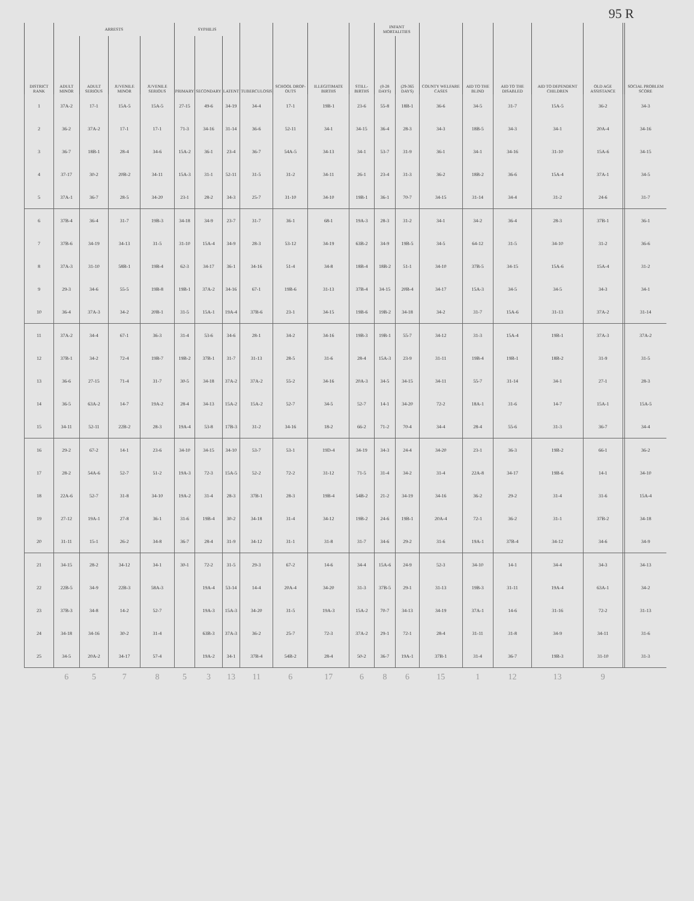95 R
| DISTRICT RANK | ARRESTS | | | | SYPHILIS | | | TUBERCULOSIS | SCHOOL DROP-OUTS | ILLEGITIMATE BIRTHS | STILL-BIRTHS | INFANT MORTALITIES | | COUNTY WELFARE CASES | AID TO THE BLIND | AID TO THE DISABLED | AID TO DEPENDENT CHILDREN | OLD AGE ASSISTANCE | | SOCIAL PROBLEM SCORE |
| --- | --- | --- | --- | --- | --- | --- | --- | --- | --- | --- | --- | --- | --- | --- | --- | --- | --- | --- | --- | --- |
| | ADULT MINOR | ADULT SERIOUS | JUVENILE MINOR | JUVENILE SERIOUS | PRIMARY | SECONDARY | LATENT | | | | | (0-28 DAYS) | (29-365 DAYS) | | | | | | | |
| 1 | 37A-2 | 17-1 | 15A-5 | 15A-5 | 27-15 | 49-6 | 34-19 | 34-4 | 17-1 | 19B-1 | 23-6 | 55-8 | 18B-1 | 36-6 | 34-5 | 31-7 | 15A-5 | 36-2 | | 34-3 |
| 2 | 36-2 | 37A-2 | 17-1 | 17-1 | 71-3 | 34-16 | 31-14 | 36-6 | 52-11 | 34-1 | 34-15 | 36-4 | 28-3 | 34-3 | 18B-5 | 34-3 | 34-1 | 20A-4 | | 34-16 |
| 3 | 36-7 | 18B-1 | 28-4 | 34-6 | 15A-2 | 36-1 | 23-4 | 36-7 | 54A-5 | 34-13 | 34-1 | 53-7 | 31-9 | 36-1 | 34-1 | 34-16 | 31-10 | 15A-6 | | 34-15 |
| 4 | 37-17 | 30-2 | 20B-2 | 34-11 | 15A-3 | 31-1 | 52-11 | 31-5 | 31-2 | 34-11 | 26-1 | 23-4 | 31-3 | 36-2 | 18B-2 | 36-6 | 15A-4 | 37A-1 | | 34-5 |
| 5 | 37A-1 | 36-7 | 28-5 | 34-20 | 23-1 | 28-2 | 34-3 | 25-7 | 31-10 | 34-10 | 19B-1 | 36-1 | 70-7 | 34-15 | 31-14 | 34-4 | 31-2 | 24-6 | | 31-7 |
| 6 | 37B-4 | 36-4 | 31-7 | 19B-3 | 34-18 | 34-9 | 23-7 | 31-7 | 36-1 | 68-1 | 19A-3 | 28-3 | 31-2 | 34-1 | 34-2 | 36-4 | 28-3 | 37B-1 | | 36-1 |
| 7 | 37B-6 | 34-19 | 34-13 | 31-5 | 31-10 | 15A-4 | 34-9 | 28-3 | 53-12 | 34-19 | 63B-2 | 34-9 | 19B-5 | 34-5 | 64-12 | 31-5 | 34-10 | 31-2 | | 36-6 |
| 8 | 37A-3 | 31-10 | 58B-1 | 19B-4 | 62-3 | 34-17 | 36-1 | 34-16 | 51-4 | 34-8 | 18B-4 | 18B-2 | 51-1 | 34-10 | 37B-5 | 34-15 | 15A-6 | 15A-4 | | 31-2 |
| 9 | 29-3 | 34-6 | 55-5 | 19B-8 | 19B-1 | 37A-2 | 34-16 | 67-1 | 19B-6 | 31-13 | 37B-4 | 34-15 | 20B-4 | 34-17 | 15A-3 | 34-5 | 34-5 | 34-3 | | 34-1 |
| 10 | 36-4 | 37A-3 | 34-2 | 20B-1 | 31-5 | 15A-1 | 19A-4 | 37B-6 | 23-1 | 34-15 | 19B-6 | 19B-2 | 34-18 | 34-2 | 31-7 | 15A-6 | 31-13 | 37A-2 | | 31-14 |
| 11 | 37A-2 | 34-4 | 67-1 | 36-3 | 31-4 | 53-6 | 34-6 | 28-1 | 34-2 | 34-16 | 19B-3 | 19B-1 | 55-7 | 34-12 | 31-3 | 15A-4 | 19B-1 | 37A-3 | | 37A-2 |
| 12 | 37B-1 | 34-2 | 72-4 | 19B-7 | 19B-2 | 37B-1 | 31-7 | 31-13 | 28-5 | 31-6 | 28-4 | 15A-3 | 23-9 | 31-11 | 19B-4 | 19B-1 | 18B-2 | 31-9 | | 31-5 |
| 13 | 36-6 | 27-15 | 71-4 | 31-7 | 30-5 | 34-18 | 37A-2 | 37A-2 | 55-2 | 34-16 | 20A-3 | 34-5 | 34-15 | 34-11 | 55-7 | 31-14 | 34-1 | 27-1 | | 28-3 |
| 14 | 36-5 | 63A-2 | 14-7 | 19A-2 | 28-4 | 34-13 | 15A-2 | 15A-2 | 52-7 | 34-5 | 52-7 | 14-1 | 34-20 | 72-2 | 18A-1 | 31-6 | 14-7 | 15A-1 | | 15A-5 |
| 15 | 34-11 | 52-11 | 22B-2 | 28-3 | 19A-4 | 53-8 | 17B-3 | 31-2 | 34-16 | 18-2 | 66-2 | 71-2 | 70-4 | 34-4 | 28-4 | 55-6 | 31-3 | 36-7 | | 34-4 |
| 16 | 29-2 | 67-2 | 14-1 | 23-6 | 34-10 | 34-15 | 34-10 | 53-7 | 53-1 | 19D-4 | 34-19 | 34-3 | 24-4 | 34-20 | 23-1 | 36-3 | 19B-2 | 66-1 | | 36-2 |
| 17 | 28-2 | 54A-6 | 52-7 | 51-2 | 19A-3 | 72-3 | 15A-5 | 52-2 | 72-2 | 31-12 | 71-5 | 31-4 | 34-2 | 31-4 | 22A-8 | 34-17 | 19B-6 | 14-1 | | 34-10 |
| 18 | 22A-6 | 52-7 | 31-8 | 34-10 | 19A-2 | 31-4 | 28-3 | 37B-1 | 28-3 | 19B-4 | 54B-2 | 21-2 | 34-19 | 34-16 | 36-2 | 29-2 | 31-4 | 31-6 | | 15A-4 |
| 19 | 27-12 | 19A-1 | 27-8 | 36-1 | 31-6 | 19B-4 | 30-2 | 34-18 | 31-4 | 34-12 | 19B-2 | 24-6 | 19B-1 | 20A-4 | 72-1 | 36-2 | 31-1 | 37B-2 | | 34-18 |
| 20 | 31-11 | 15-1 | 26-2 | 34-8 | 36-7 | 28-4 | 31-9 | 34-12 | 31-1 | 31-8 | 31-7 | 34-6 | 29-2 | 31-6 | 19A-1 | 37B-4 | 34-12 | 34-6 | | 34-9 |
| 21 | 34-15 | 28-2 | 34-12 | 34-1 | 30-1 | 72-2 | 31-5 | 29-3 | 67-2 | 14-6 | 34-4 | 15A-6 | 24-9 | 52-3 | 34-10 | 14-1 | 34-4 | 34-3 | | 34-13 |
| 22 | 22B-5 | 34-9 | 22B-3 | 58A-3 | | 19A-4 | 53-14 | 14-4 | 20A-4 | 34-20 | 31-3 | 37B-5 | 29-1 | 31-13 | 19B-3 | 31-11 | 19A-4 | 63A-1 | | 34-2 |
| 23 | 37B-3 | 34-8 | 14-2 | 52-7 | | 19A-3 | 15A-3 | 34-20 | 31-5 | 19A-3 | 15A-2 | 70-7 | 34-13 | 34-19 | 37A-1 | 14-6 | 31-16 | 72-2 | | 31-13 |
| 24 | 34-18 | 34-16 | 30-2 | 31-4 | | 63B-3 | 37A-3 | 36-2 | 25-7 | 72-3 | 37A-2 | 29-1 | 72-1 | 28-4 | 31-11 | 31-8 | 34-9 | 34-11 | | 31-6 |
| 25 | 34-5 | 20A-2 | 34-17 | 57-4 | | 19A-2 | 34-1 | 37B-4 | 54B-2 | 28-4 | 50-2 | 36-7 | 19A-1 | 37B-1 | 31-4 | 36-7 | 19B-3 | 31-10 | | 31-3 |
| | 6 | 5 | 7 | 8 | 5 | 3 | 13 | 11 | 6 | 17 | 6 | 8 | 6 | 15 | 1 | 12 | 13 | 9 | | |